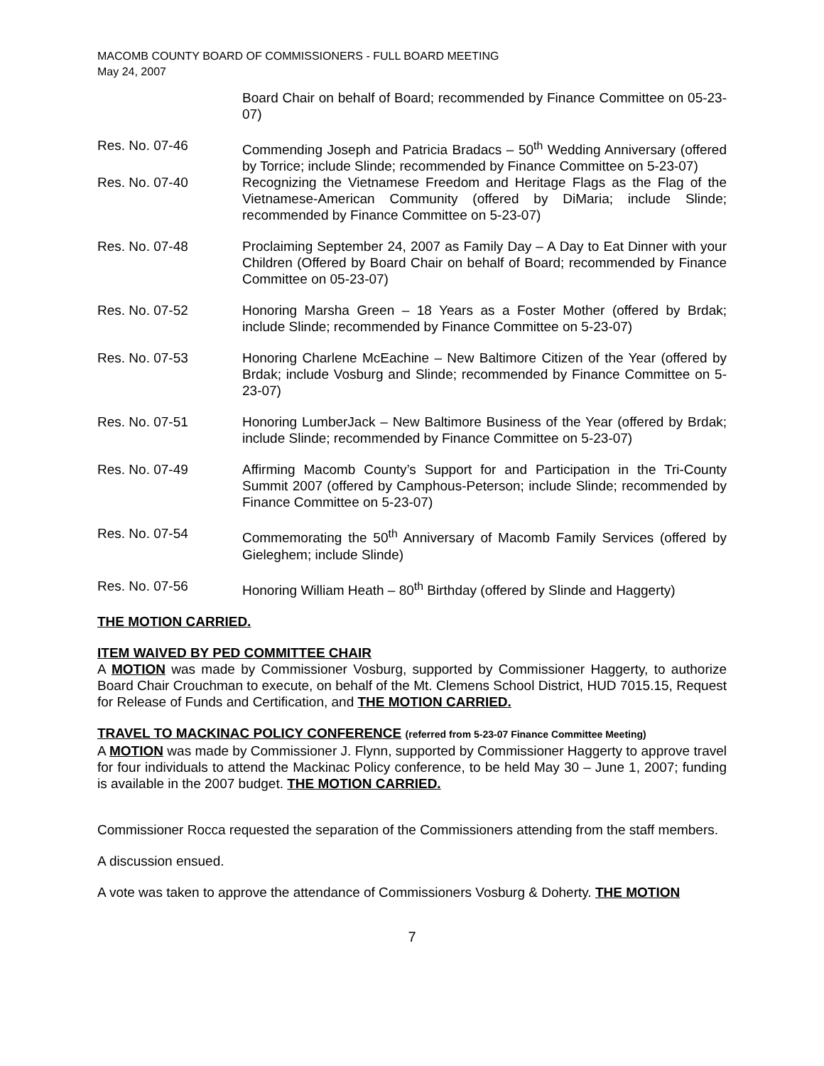MACOMB COUNTY BOARD OF COMMISSIONERS - FULL BOARD MEETING
May 24, 2007
Board Chair on behalf of Board; recommended by Finance Committee on 05-23-07)
Res. No. 07-46 Commending Joseph and Patricia Bradacs – 50<sup>th</sup> Wedding Anniversary (offered by Torrice; include Slinde; recommended by Finance Committee on 5-23-07)
Res. No. 07-40 Recognizing the Vietnamese Freedom and Heritage Flags as the Flag of the Vietnamese-American Community (offered by DiMaria; include Slinde; recommended by Finance Committee on 5-23-07)
Res. No. 07-48 Proclaiming September 24, 2007 as Family Day – A Day to Eat Dinner with your Children (Offered by Board Chair on behalf of Board; recommended by Finance Committee on 05-23-07)
Res. No. 07-52 Honoring Marsha Green – 18 Years as a Foster Mother (offered by Brdak; include Slinde; recommended by Finance Committee on 5-23-07)
Res. No. 07-53 Honoring Charlene McEachine – New Baltimore Citizen of the Year (offered by Brdak; include Vosburg and Slinde; recommended by Finance Committee on 5-23-07)
Res. No. 07-51 Honoring LumberJack – New Baltimore Business of the Year (offered by Brdak; include Slinde; recommended by Finance Committee on 5-23-07)
Res. No. 07-49 Affirming Macomb County’s Support for and Participation in the Tri-County Summit 2007 (offered by Camphous-Peterson; include Slinde; recommended by Finance Committee on 5-23-07)
Res. No. 07-54 Commemorating the 50<sup>th</sup> Anniversary of Macomb Family Services (offered by Gieleghem; include Slinde)
Res. No. 07-56 Honoring William Heath – 80<sup>th</sup> Birthday (offered by Slinde and Haggerty)
THE MOTION CARRIED.
ITEM WAIVED BY PED COMMITTEE CHAIR
A MOTION was made by Commissioner Vosburg, supported by Commissioner Haggerty, to authorize Board Chair Crouchman to execute, on behalf of the Mt. Clemens School District, HUD 7015.15, Request for Release of Funds and Certification, and THE MOTION CARRIED.
TRAVEL TO MACKINAC POLICY CONFERENCE (referred from 5-23-07 Finance Committee Meeting)
A MOTION was made by Commissioner J. Flynn, supported by Commissioner Haggerty to approve travel for four individuals to attend the Mackinac Policy conference, to be held May 30 – June 1, 2007; funding is available in the 2007 budget. THE MOTION CARRIED.
Commissioner Rocca requested the separation of the Commissioners attending from the staff members.
A discussion ensued.
A vote was taken to approve the attendance of Commissioners Vosburg & Doherty. THE MOTION
7